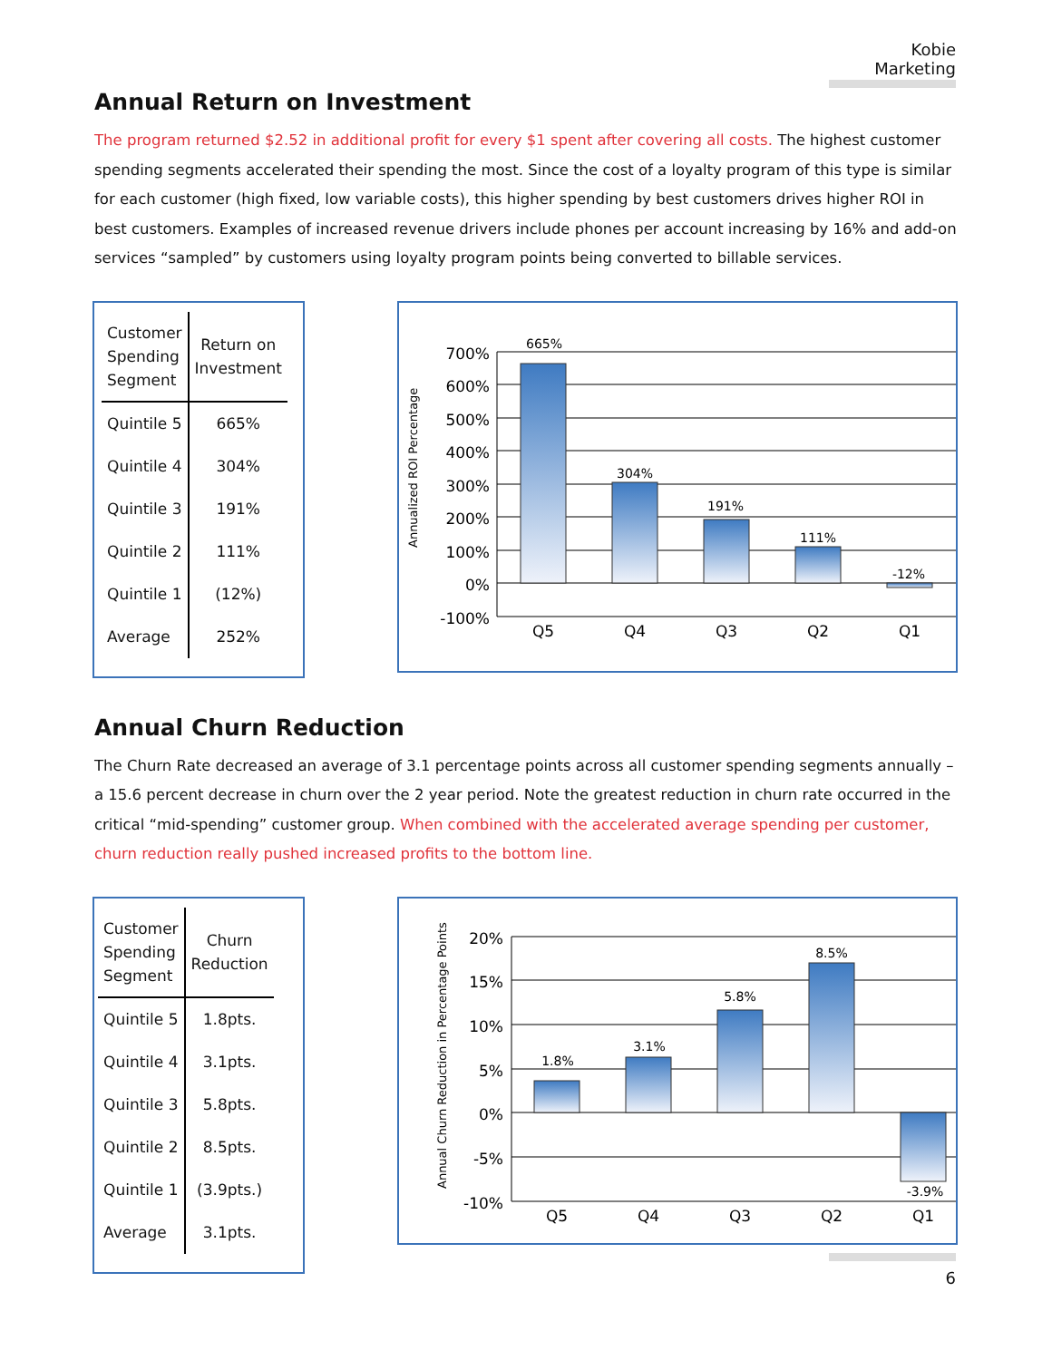Kobie Marketing
Annual Return on Investment
The program returned $2.52 in additional profit for every $1 spent after covering all costs. The highest customer spending segments accelerated their spending the most. Since the cost of a loyalty program of this type is similar for each customer (high fixed, low variable costs), this higher spending by best customers drives higher ROI in best customers. Examples of increased revenue drivers include phones per account increasing by 16% and add-on services “sampled” by customers using loyalty program points being converted to billable services.
| Customer Spending Segment | Return on Investment |
| --- | --- |
| Quintile 5 | 665% |
| Quintile 4 | 304% |
| Quintile 3 | 191% |
| Quintile 2 | 111% |
| Quintile 1 | (12%) |
| Average | 252% |
Annualized ROI Percentage
700%
600%
500%
400%
300%
200%
100%
0%
-100%
665%
304%
191%
111%
-12%
Q5
Q4
Q3
Q2
Q1
Annual Churn Reduction
The Churn Rate decreased an average of 3.1 percentage points across all customer spending segments annually – a 15.6 percent decrease in churn over the 2 year period. Note the greatest reduction in churn rate occurred in the critical “mid-spending” customer group. When combined with the accelerated average spending per customer, churn reduction really pushed increased profits to the bottom line.
| Customer Spending Segment | Churn Reduction |
| --- | --- |
| Quintile 5 | 1.8pts. |
| Quintile 4 | 3.1pts. |
| Quintile 3 | 5.8pts. |
| Quintile 2 | 8.5pts. |
| Quintile 1 | (3.9pts.) |
| Average | 3.1pts. |
Annual Churn Reduction in Percentage Points
20%
15%
10%
5%
0%
-5%
-10%
1.8%
3.1%
5.8%
8.5%
-3.9%
Q5
Q4
Q3
Q2
Q1
6